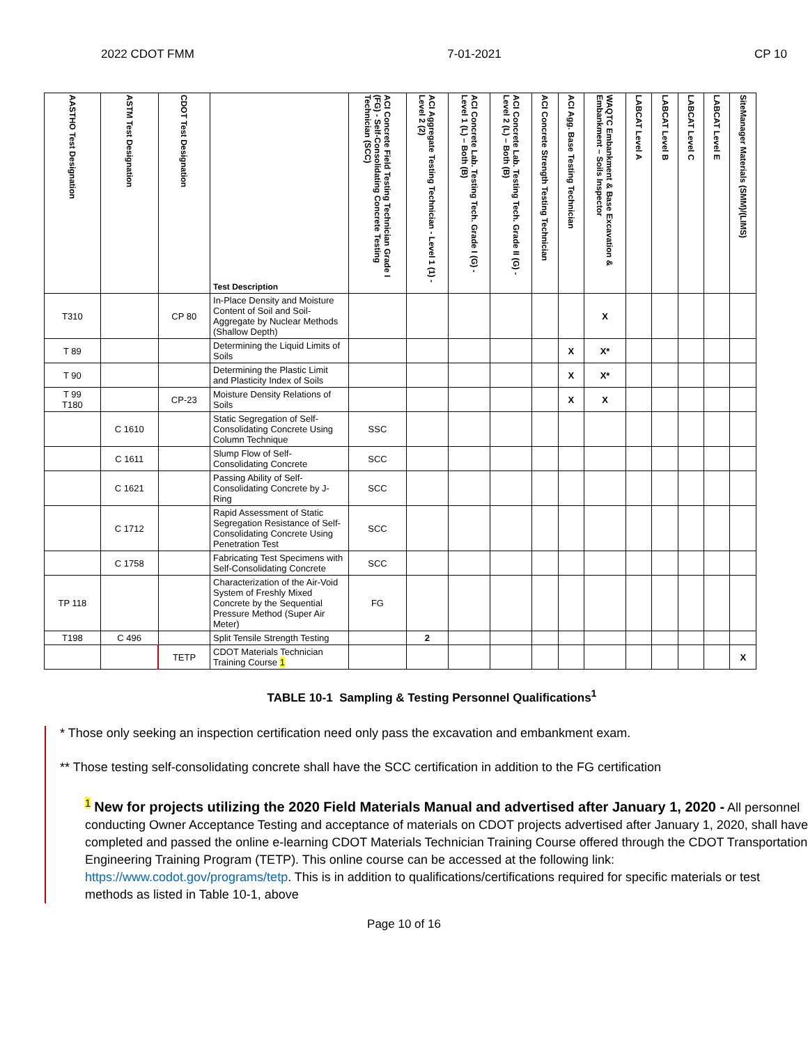2022 CDOT FMM 7-01-2021 CP 10
| AASTHO Test Designation | ASTM Test Designation | CDOT Test Designation | Test Description | ACI Concrete Field Testing Technician Grade I (FG) - Self-Consolidating Concrete Testing Technician (SCC) | ACI Aggregate Testing Technician - Level 1 (1) - Level 2 (2) | ACI Concrete Lab. Testing Tech. Grade I (G) - Level 1 (L) – Both (B) | ACI Concrete Lab. Testing Tech. Grade II (G) - Level 2 (L) – Both (B) | ACI Concrete Strength Testing Technician | ACI Agg. Base Testing Technician | WAQTC Embankment & Base Excavation & Embankment – Soils Inspector | LABCAT Level A | LABCAT Level B | LABCAT Level C | LABCAT Level E | SiteManager Materials (SMM)/(LIMS) |
| --- | --- | --- | --- | --- | --- | --- | --- | --- | --- | --- | --- | --- | --- | --- | --- |
| T310 | | CP 80 | In-Place Density and Moisture Content of Soil and Soil-Aggregate by Nuclear Methods (Shallow Depth) | | | | | | | X | | | | | |
| T 89 | | | Determining the Liquid Limits of Soils | | | | | | X | X* | | | | | |
| T 90 | | | Determining the Plastic Limit and Plasticity Index of Soils | | | | | | X | X* | | | | | |
| T 99 T180 | | CP-23 | Moisture Density Relations of Soils | | | | | | X | X | | | | | |
| | C 1610 | | Static Segregation of Self-Consolidating Concrete Using Column Technique | SSC | | | | | | | | | | | |
| | C 1611 | | Slump Flow of Self-Consolidating Concrete | SCC | | | | | | | | | | | |
| | C 1621 | | Passing Ability of Self-Consolidating Concrete by J-Ring | SCC | | | | | | | | | | | |
| | C 1712 | | Rapid Assessment of Static Segregation Resistance of Self-Consolidating Concrete Using Penetration Test | SCC | | | | | | | | | | | |
| | C 1758 | | Fabricating Test Specimens with Self-Consolidating Concrete | SCC | | | | | | | | | | | |
| TP 118 | | | Characterization of the Air-Void System of Freshly Mixed Concrete by the Sequential Pressure Method (Super Air Meter) | FG | | | | | | | | | | | |
| T198 | C 496 | | Split Tensile Strength Testing | | 2 | | | | | | | | | | |
| | | TETP | CDOT Materials Technician Training Course 1 | | | | | | | | | | | | X |
TABLE 10-1 Sampling & Testing Personnel Qualifications<sup>1</sup>
* Those only seeking an inspection certification need only pass the excavation and embankment exam.
** Those testing self-consolidating concrete shall have the SCC certification in addition to the FG certification
<sup>1</sup> New for projects utilizing the 2020 Field Materials Manual and advertised after January 1, 2020 - All personnel conducting Owner Acceptance Testing and acceptance of materials on CDOT projects advertised after January 1, 2020, shall have completed and passed the online e-learning CDOT Materials Technician Training Course offered through the CDOT Transportation Engineering Training Program (TETP). This online course can be accessed at the following link: https://www.codot.gov/programs/tetp. This is in addition to qualifications/certifications required for specific materials or test methods as listed in Table 10-1, above
Page 10 of 16